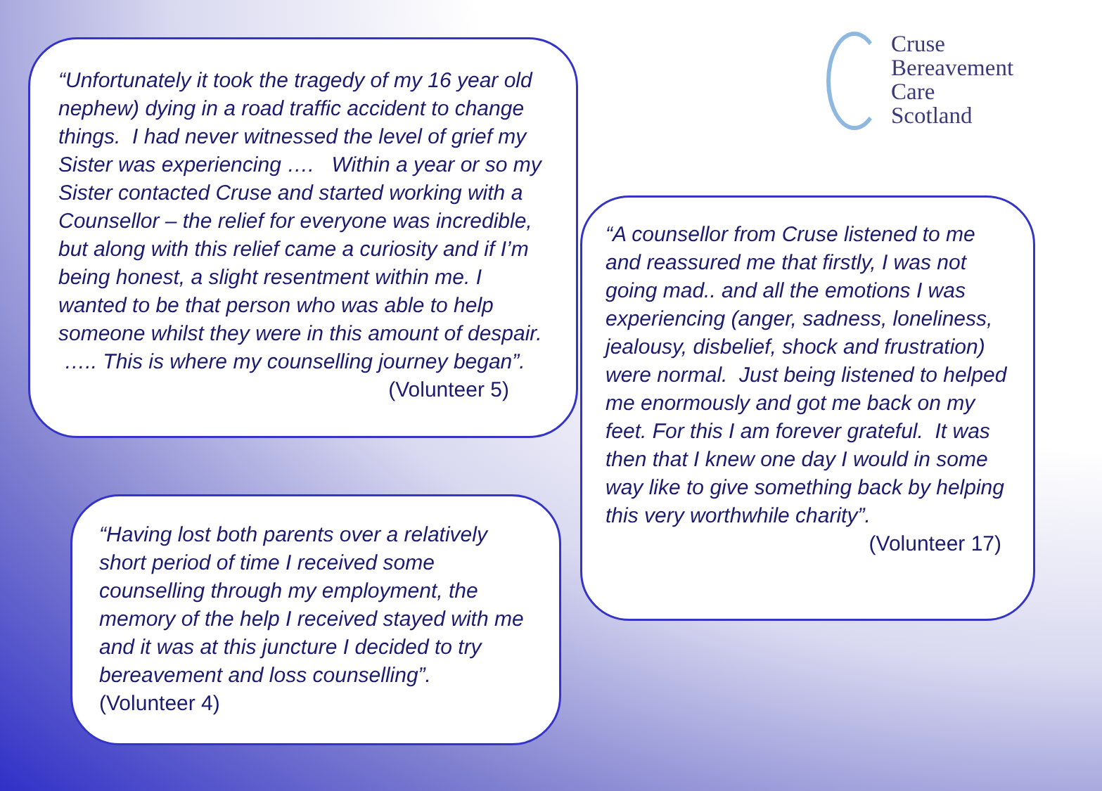Cruse
Bereavement
Care
Scotland
“Unfortunately it took the tragedy of my 16 year old nephew) dying in a road traffic accident to change things. I had never witnessed the level of grief my Sister was experiencing …. Within a year or so my Sister contacted Cruse and started working with a Counsellor – the relief for everyone was incredible, but along with this relief came a curiosity and if I’m being honest, a slight resentment within me. I wanted to be that person who was able to help someone whilst they were in this amount of despair. ….. This is where my counselling journey began”.
(Volunteer 5)
“Having lost both parents over a relatively short period of time I received some counselling through my employment, the memory of the help I received stayed with me and it was at this juncture I decided to try bereavement and loss counselling”.
(Volunteer 4)
“A counsellor from Cruse listened to me and reassured me that firstly, I was not going mad.. and all the emotions I was experiencing (anger, sadness, loneliness, jealousy, disbelief, shock and frustration) were normal. Just being listened to helped me enormously and got me back on my feet. For this I am forever grateful. It was then that I knew one day I would in some way like to give something back by helping this very worthwhile charity”.
(Volunteer 17)